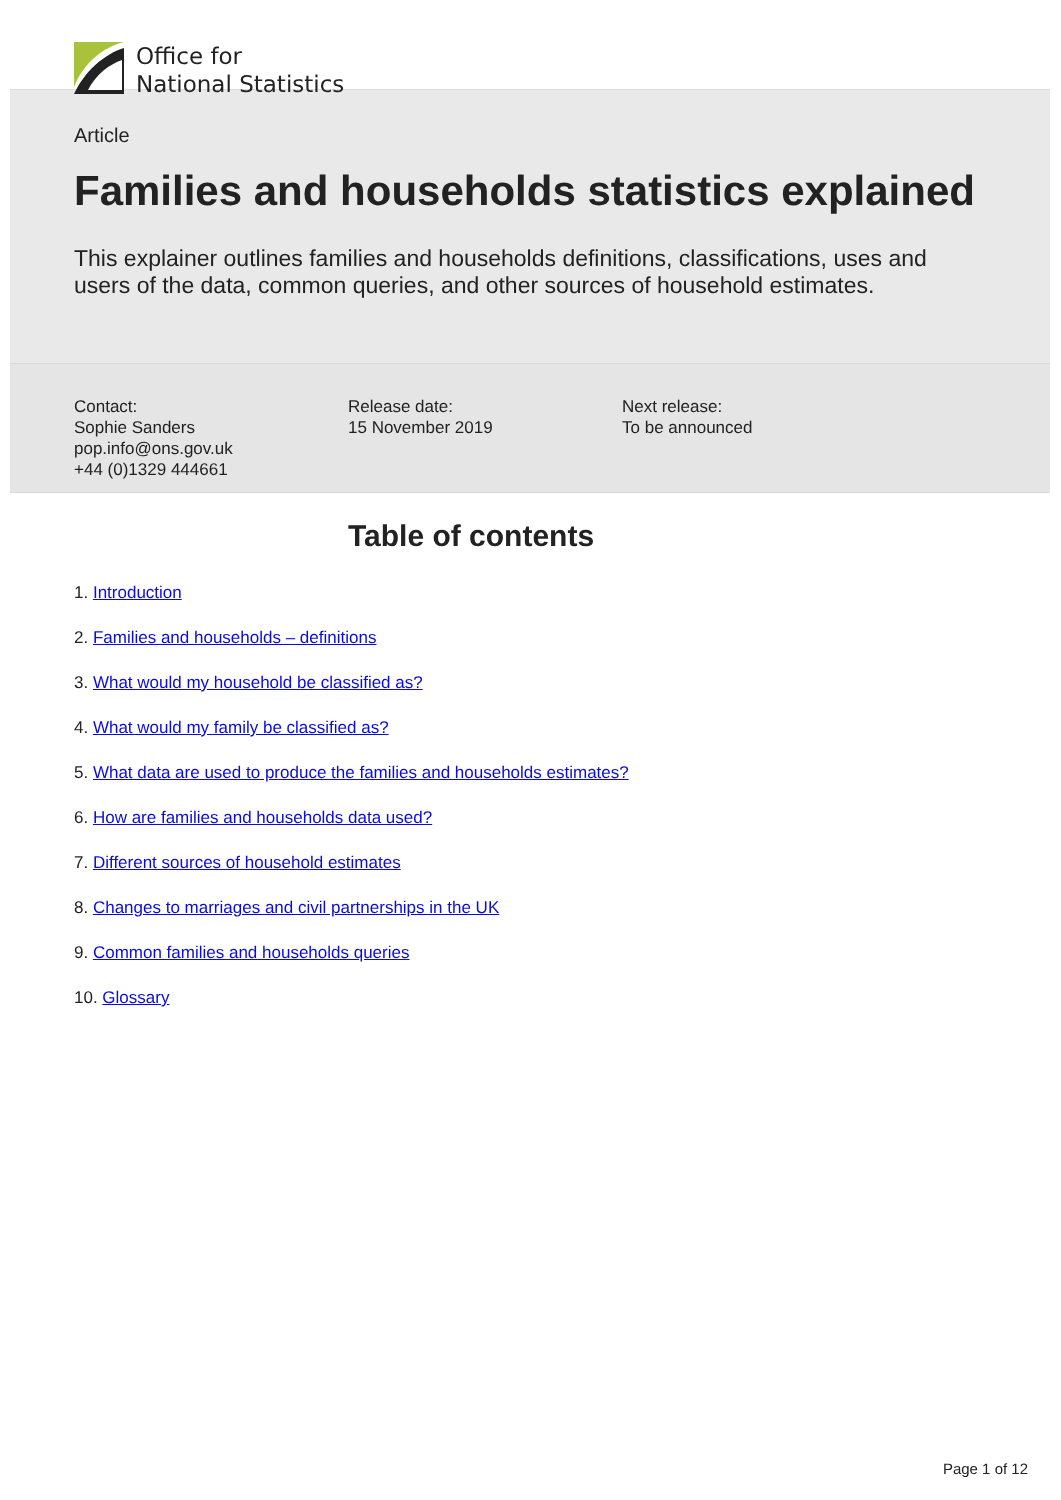Office for
National Statistics
Article
Families and households statistics explained
This explainer outlines families and households definitions, classifications, uses and users of the data, common queries, and other sources of household estimates.
Contact:
Sophie Sanders
pop.info@ons.gov.uk
+44 (0)1329 444661
Release date:
15 November 2019
Next release:
To be announced
Table of contents
1. Introduction
2. Families and households – definitions
3. What would my household be classified as?
4. What would my family be classified as?
5. What data are used to produce the families and households estimates?
6. How are families and households data used?
7. Different sources of household estimates
8. Changes to marriages and civil partnerships in the UK
9. Common families and households queries
10. Glossary
Page 1 of 12